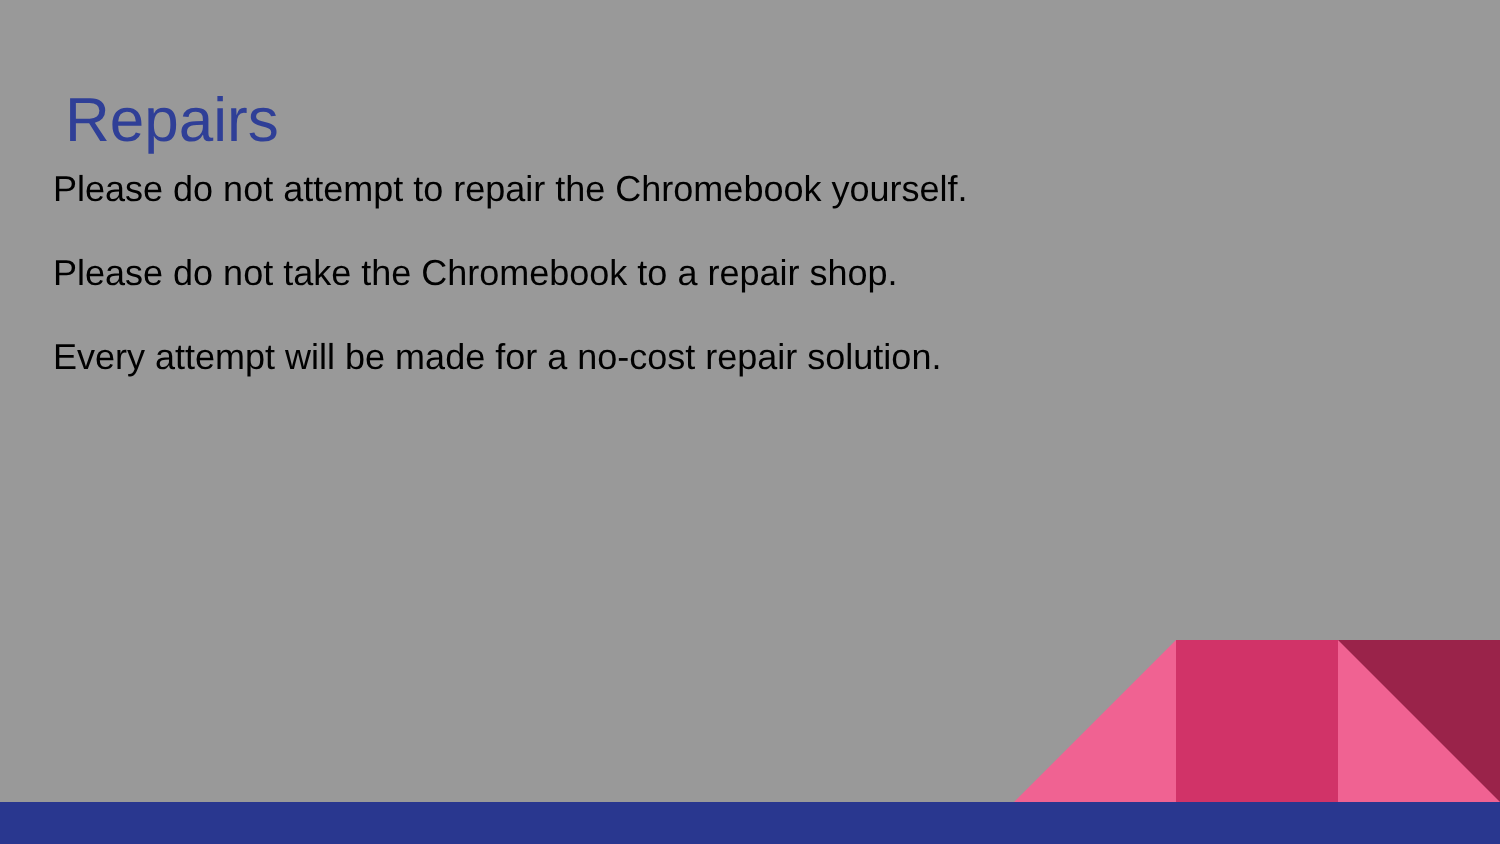Repairs
Please do not attempt to repair the Chromebook yourself.
Please do not take the Chromebook to a repair shop.
Every attempt will be made for a no-cost repair solution.